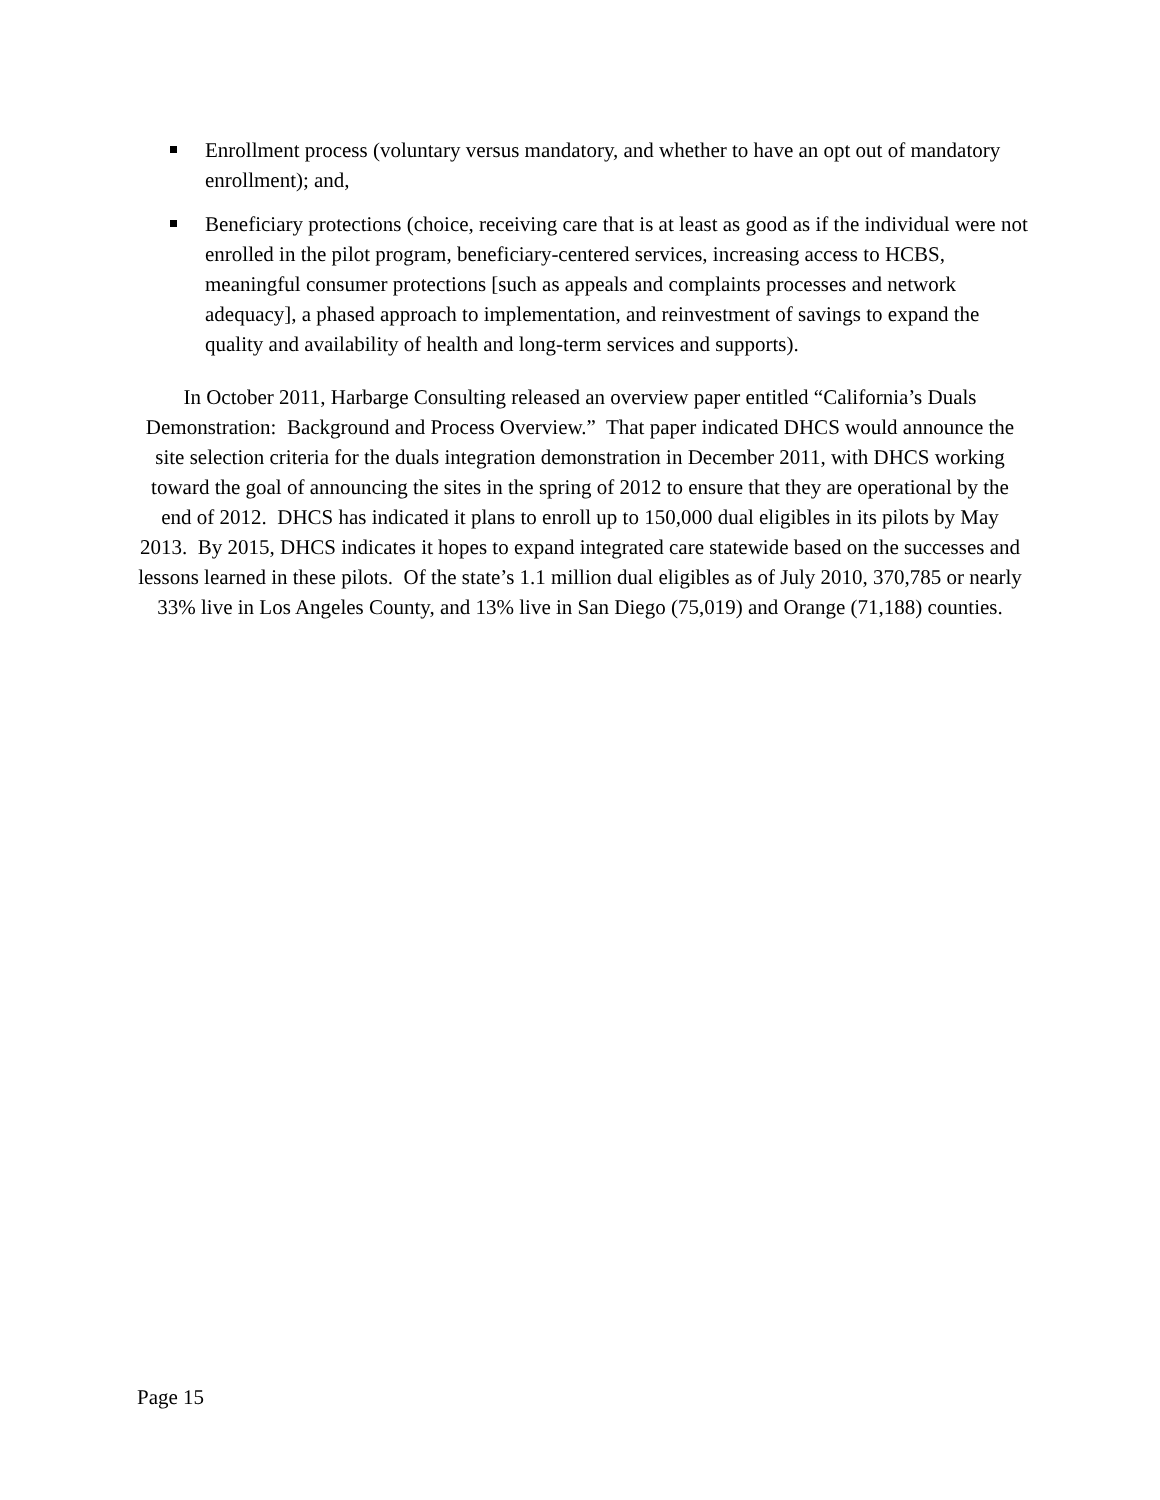Enrollment process (voluntary versus mandatory, and whether to have an opt out of mandatory enrollment); and,
Beneficiary protections (choice, receiving care that is at least as good as if the individual were not enrolled in the pilot program, beneficiary-centered services, increasing access to HCBS, meaningful consumer protections [such as appeals and complaints processes and network adequacy], a phased approach to implementation, and reinvestment of savings to expand the quality and availability of health and long-term services and supports).
In October 2011, Harbarge Consulting released an overview paper entitled “California’s Duals Demonstration: Background and Process Overview.” That paper indicated DHCS would announce the site selection criteria for the duals integration demonstration in December 2011, with DHCS working toward the goal of announcing the sites in the spring of 2012 to ensure that they are operational by the end of 2012. DHCS has indicated it plans to enroll up to 150,000 dual eligibles in its pilots by May 2013. By 2015, DHCS indicates it hopes to expand integrated care statewide based on the successes and lessons learned in these pilots. Of the state’s 1.1 million dual eligibles as of July 2010, 370,785 or nearly 33% live in Los Angeles County, and 13% live in San Diego (75,019) and Orange (71,188) counties.
Page 15